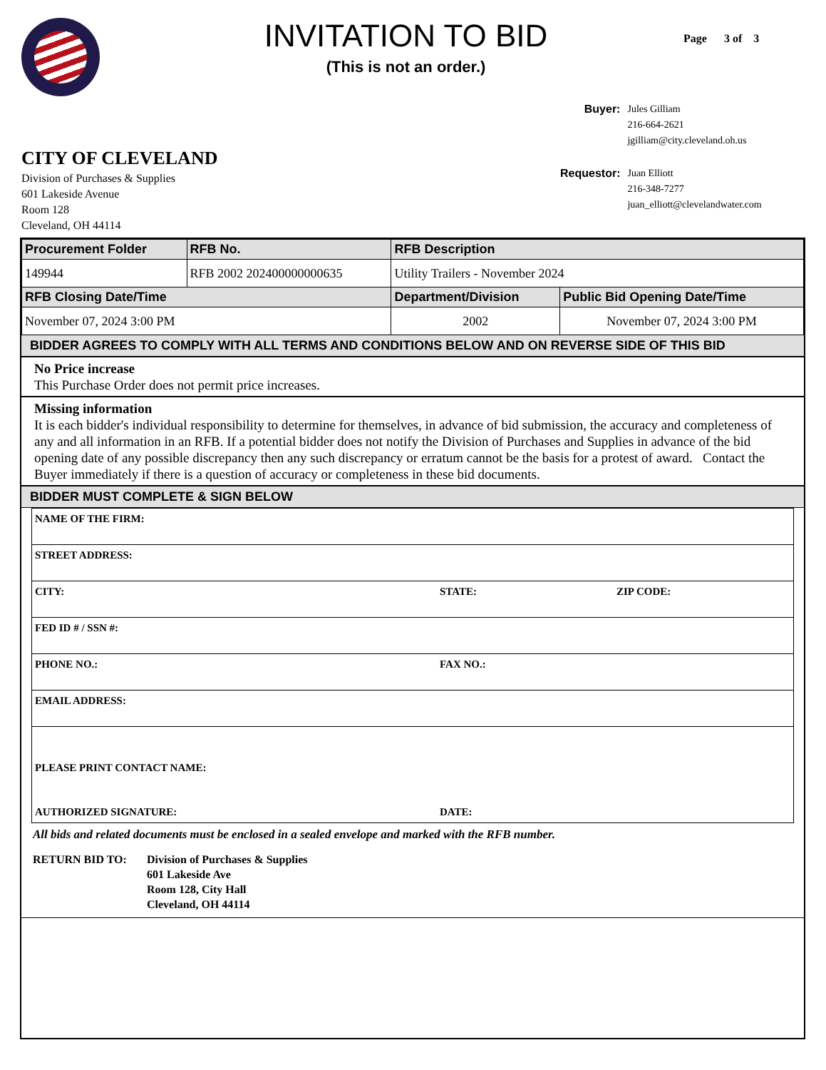INVITATION TO BID
(This is not an order.)
Page 3 of 3
| Buyer: | Jules Gilliam 216-664-2621 jgilliam@city.cleveland.oh.us |
| Requestor: | Juan Elliott 216-348-7277 juan_elliott@clevelandwater.com |
CITY OF CLEVELAND
Division of Purchases & Supplies
601 Lakeside Avenue
Room 128
Cleveland, OH 44114
| Procurement Folder | RFB No. | RFB Description | |
| --- | --- | --- | --- |
| 149944 | RFB 2002 202400000000635 | Utility Trailers - November 2024 | |
| RFB Closing Date/Time | | Department/Division | Public Bid Opening Date/Time |
| November 07, 2024 3:00 PM | | 2002 | November 07, 2024 3:00 PM |
BIDDER AGREES TO COMPLY WITH ALL TERMS AND CONDITIONS BELOW AND ON REVERSE SIDE OF THIS BID
No Price increase
This Purchase Order does not permit price increases.
Missing information
It is each bidder's individual responsibility to determine for themselves, in advance of bid submission, the accuracy and completeness of any and all information in an RFB. If a potential bidder does not notify the Division of Purchases and Supplies in advance of the bid opening date of any possible discrepancy then any such discrepancy or erratum cannot be the basis for a protest of award. Contact the Buyer immediately if there is a question of accuracy or completeness in these bid documents.
BIDDER MUST COMPLETE & SIGN BELOW
| NAME OF THE FIRM: | | |
| STREET ADDRESS: | | |
| CITY: | STATE: | ZIP CODE: |
| FED ID # / SSN #: | | |
| PHONE NO.: | FAX NO.: | |
| EMAIL ADDRESS: | | |
| PLEASE PRINT CONTACT NAME: | | |
| AUTHORIZED SIGNATURE: | DATE: | |
All bids and related documents must be enclosed in a sealed envelope and marked with the RFB number.
RETURN BID TO: Division of Purchases & Supplies
601 Lakeside Ave
Room 128, City Hall
Cleveland, OH 44114